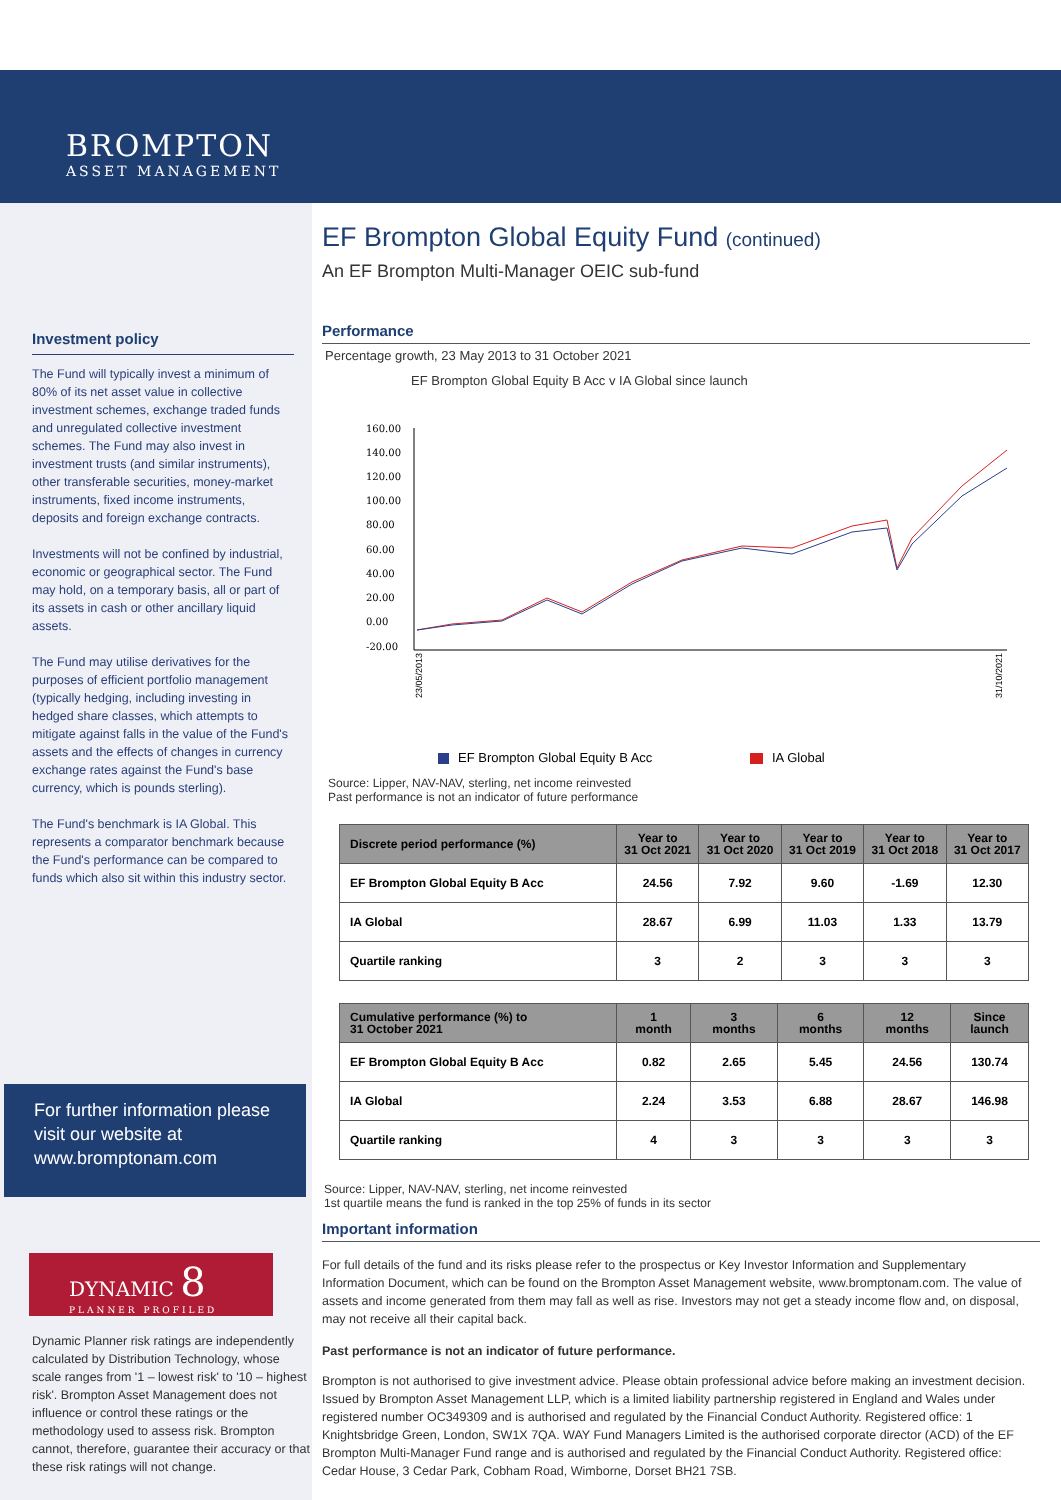BROMPTON
ASSET MANAGEMENT
Investment policy
The Fund will typically invest a minimum of 80% of its net asset value in collective investment schemes, exchange traded funds and unregulated collective investment schemes. The Fund may also invest in investment trusts (and similar instruments), other transferable securities, money-market instruments, fixed income instruments, deposits and foreign exchange contracts.
Investments will not be confined by industrial, economic or geographical sector. The Fund may hold, on a temporary basis, all or part of its assets in cash or other ancillary liquid assets.
The Fund may utilise derivatives for the purposes of efficient portfolio management (typically hedging, including investing in hedged share classes, which attempts to mitigate against falls in the value of the Fund's assets and the effects of changes in currency exchange rates against the Fund's base currency, which is pounds sterling).
The Fund's benchmark is IA Global. This represents a comparator benchmark because the Fund's performance can be compared to funds which also sit within this industry sector.
For further information please visit our website at www.bromptonam.com
DYNAMIC 8
PLANNER PROFILED
Dynamic Planner risk ratings are independently calculated by Distribution Technology, whose scale ranges from '1 – lowest risk' to '10 – highest risk'. Brompton Asset Management does not influence or control these ratings or the methodology used to assess risk. Brompton cannot, therefore, guarantee their accuracy or that these risk ratings will not change.
EF Brompton Global Equity Fund (continued)
An EF Brompton Multi-Manager OEIC sub-fund
Performance
Percentage growth, 23 May 2013 to 31 October 2021
EF Brompton Global Equity B Acc v IA Global since launch
160.00
140.00
120.00
100.00
80.00
60.00
40.00
20.00
0.00
-20.00
23/05/2013
31/10/2021
EF Brompton Global Equity B Acc
IA Global
Source: Lipper, NAV-NAV, sterling, net income reinvested
Past performance is not an indicator of future performance
| Discrete period performance (%) | Year to 31 Oct 2021 | Year to 31 Oct 2020 | Year to 31 Oct 2019 | Year to 31 Oct 2018 | Year to 31 Oct 2017 |
| --- | --- | --- | --- | --- | --- |
| EF Brompton Global Equity B Acc | 24.56 | 7.92 | 9.60 | -1.69 | 12.30 |
| IA Global | 28.67 | 6.99 | 11.03 | 1.33 | 13.79 |
| Quartile ranking | 3 | 2 | 3 | 3 | 3 |
| Cumulative performance (%) to 31 October 2021 | 1 month | 3 months | 6 months | 12 months | Since launch |
| --- | --- | --- | --- | --- | --- |
| EF Brompton Global Equity B Acc | 0.82 | 2.65 | 5.45 | 24.56 | 130.74 |
| IA Global | 2.24 | 3.53 | 6.88 | 28.67 | 146.98 |
| Quartile ranking | 4 | 3 | 3 | 3 | 3 |
Source: Lipper, NAV-NAV, sterling, net income reinvested
1st quartile means the fund is ranked in the top 25% of funds in its sector
Important information
For full details of the fund and its risks please refer to the prospectus or Key Investor Information and Supplementary Information Document, which can be found on the Brompton Asset Management website, www.bromptonam.com. The value of assets and income generated from them may fall as well as rise. Investors may not get a steady income flow and, on disposal, may not receive all their capital back.
Past performance is not an indicator of future performance.
Brompton is not authorised to give investment advice. Please obtain professional advice before making an investment decision. Issued by Brompton Asset Management LLP, which is a limited liability partnership registered in England and Wales under registered number OC349309 and is authorised and regulated by the Financial Conduct Authority. Registered office: 1 Knightsbridge Green, London, SW1X 7QA. WAY Fund Managers Limited is the authorised corporate director (ACD) of the EF Brompton Multi-Manager Fund range and is authorised and regulated by the Financial Conduct Authority. Registered office: Cedar House, 3 Cedar Park, Cobham Road, Wimborne, Dorset BH21 7SB.